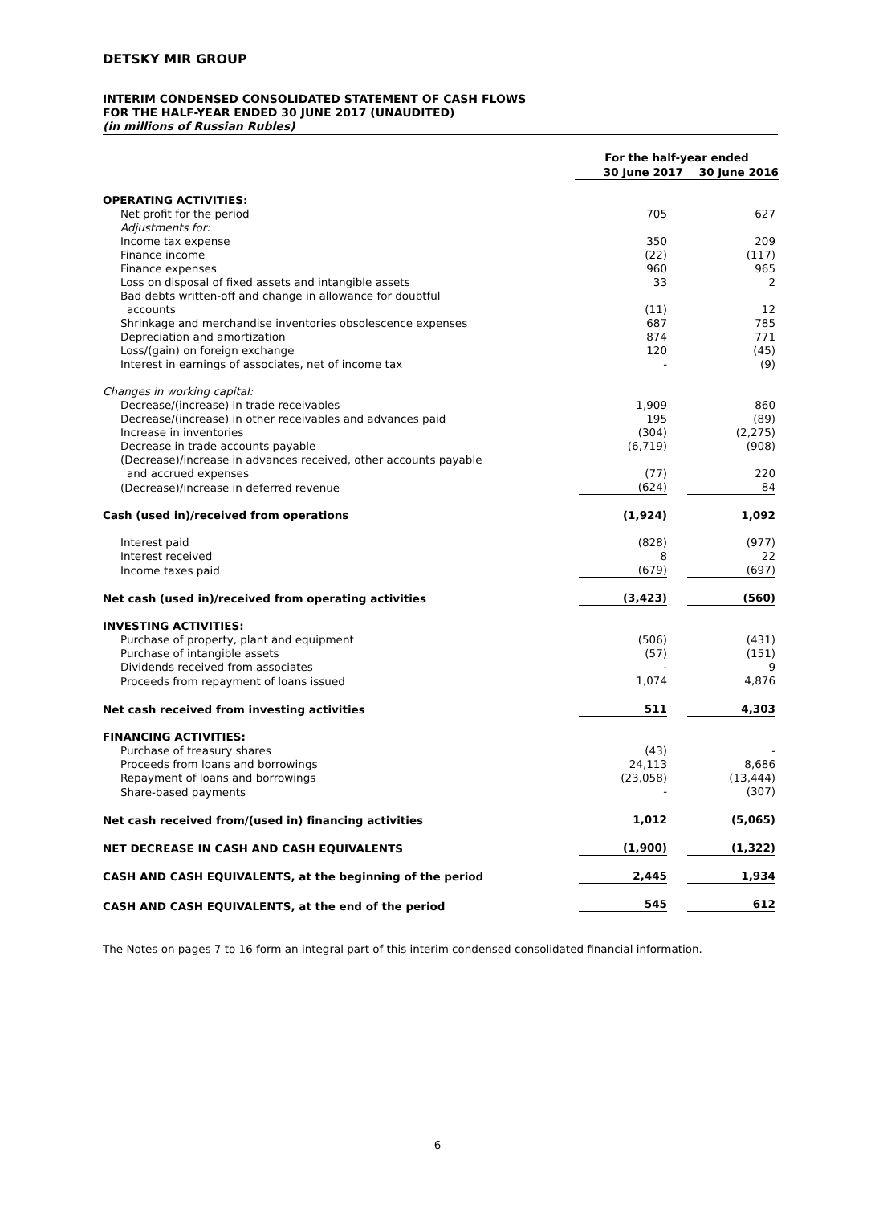DETSKY MIR GROUP
INTERIM CONDENSED CONSOLIDATED STATEMENT OF CASH FLOWS
FOR THE HALF-YEAR ENDED 30 JUNE 2017 (UNAUDITED)
(in millions of Russian Rubles)
| | For the half-year ended | |
| | 30 June 2017 | 30 June 2016 |
| OPERATING ACTIVITIES: | | |
| Net profit for the period | 705 | 627 |
| Adjustments for: | | |
| Income tax expense | 350 | 209 |
| Finance income | (22) | (117) |
| Finance expenses | 960 | 965 |
| Loss on disposal of fixed assets and intangible assets | 33 | 2 |
| Bad debts written-off and change in allowance for doubtful | | |
| accounts | (11) | 12 |
| Shrinkage and merchandise inventories obsolescence expenses | 687 | 785 |
| Depreciation and amortization | 874 | 771 |
| Loss/(gain) on foreign exchange | 120 | (45) |
| Interest in earnings of associates, net of income tax | - | (9) |
| Changes in working capital: | | |
| Decrease/(increase) in trade receivables | 1,909 | 860 |
| Decrease/(increase) in other receivables and advances paid | 195 | (89) |
| Increase in inventories | (304) | (2,275) |
| Decrease in trade accounts payable | (6,719) | (908) |
| (Decrease)/increase in advances received, other accounts payable | | |
| and accrued expenses | (77) | 220 |
| (Decrease)/increase in deferred revenue | (624) | 84 |
| Cash (used in)/received from operations | (1,924) | 1,092 |
| Interest paid | (828) | (977) |
| Interest received | 8 | 22 |
| Income taxes paid | (679) | (697) |
| Net cash (used in)/received from operating activities | (3,423) | (560) |
| INVESTING ACTIVITIES: | | |
| Purchase of property, plant and equipment | (506) | (431) |
| Purchase of intangible assets | (57) | (151) |
| Dividends received from associates | - | 9 |
| Proceeds from repayment of loans issued | 1,074 | 4,876 |
| Net cash received from investing activities | 511 | 4,303 |
| FINANCING ACTIVITIES: | | |
| Purchase of treasury shares | (43) | - |
| Proceeds from loans and borrowings | 24,113 | 8,686 |
| Repayment of loans and borrowings | (23,058) | (13,444) |
| Share-based payments | - | (307) |
| Net cash received from/(used in) financing activities | 1,012 | (5,065) |
| NET DECREASE IN CASH AND CASH EQUIVALENTS | (1,900) | (1,322) |
| CASH AND CASH EQUIVALENTS, at the beginning of the period | 2,445 | 1,934 |
| CASH AND CASH EQUIVALENTS, at the end of the period | 545 | 612 |
The Notes on pages 7 to 16 form an integral part of this interim condensed consolidated financial information.
6